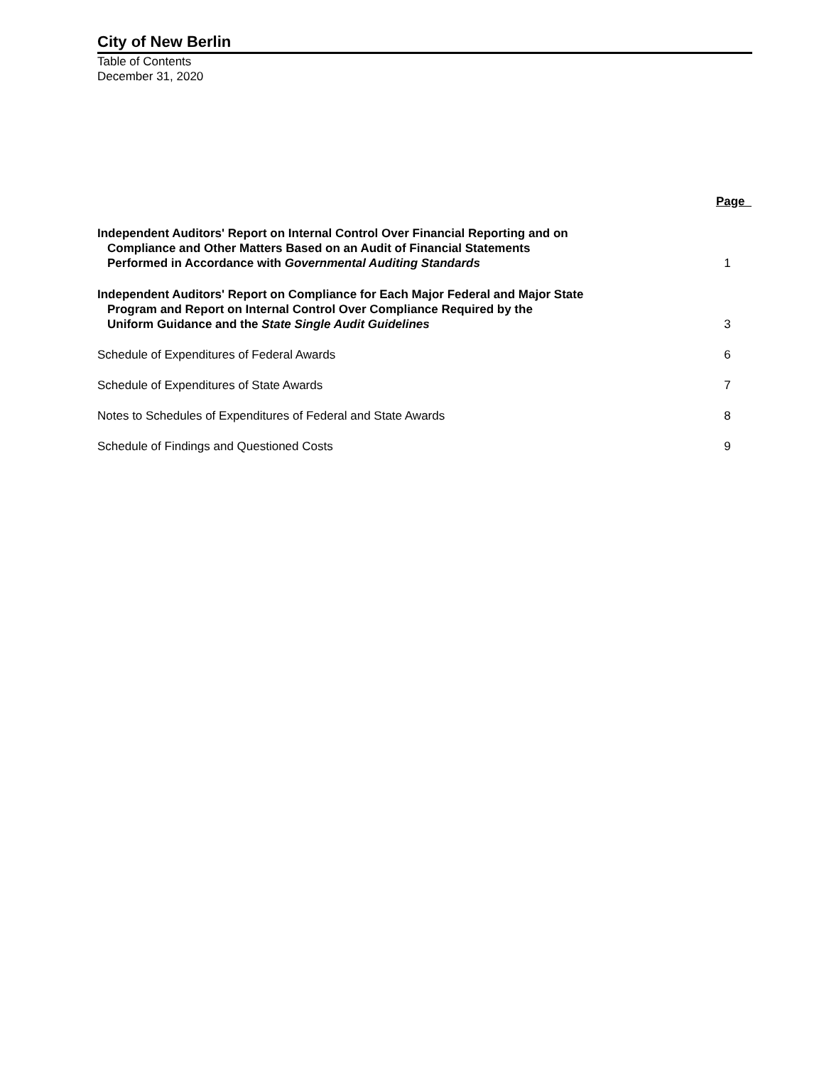City of New Berlin
Table of Contents
December 31, 2020
| | Page |
| --- | --- |
| Independent Auditors' Report on Internal Control Over Financial Reporting and on Compliance and Other Matters Based on an Audit of Financial Statements Performed in Accordance with Governmental Auditing Standards | 1 |
| Independent Auditors' Report on Compliance for Each Major Federal and Major State Program and Report on Internal Control Over Compliance Required by the Uniform Guidance and the State Single Audit Guidelines | 3 |
| Schedule of Expenditures of Federal Awards | 6 |
| Schedule of Expenditures of State Awards | 7 |
| Notes to Schedules of Expenditures of Federal and State Awards | 8 |
| Schedule of Findings and Questioned Costs | 9 |